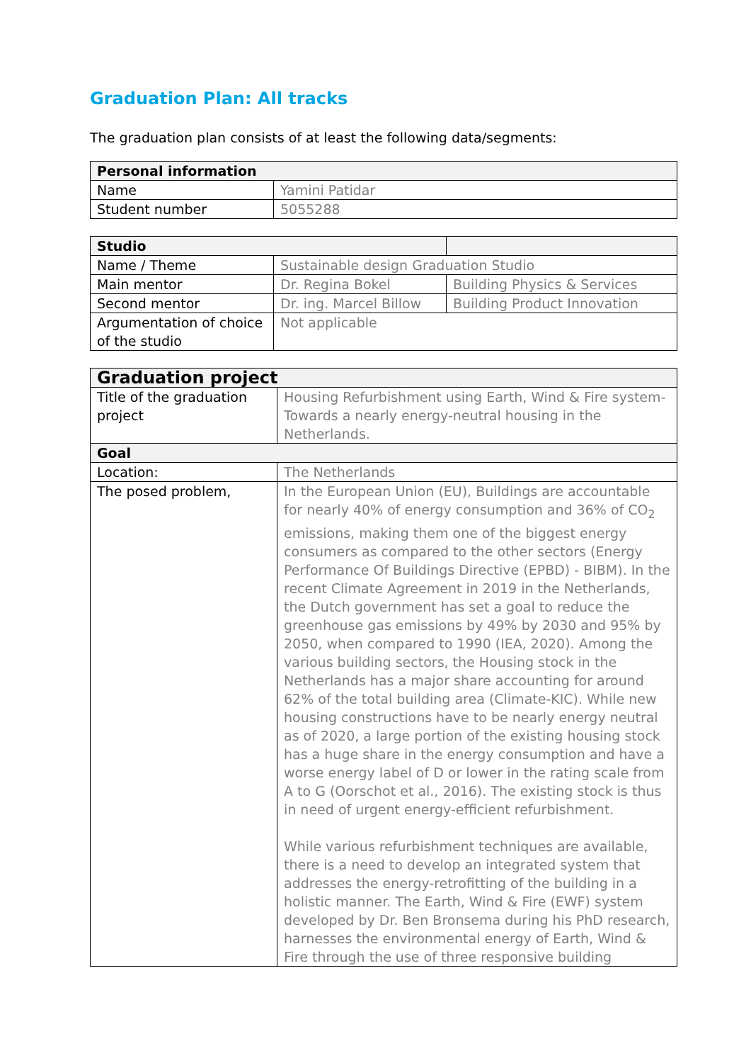Graduation Plan: All tracks
The graduation plan consists of at least the following data/segments:
| Personal information | |
| --- | --- |
| Name | Yamini Patidar |
| Student number | 5055288 |
| Studio | | |
| --- | --- | --- |
| Name / Theme | Sustainable design Graduation Studio | |
| Main mentor | Dr. Regina Bokel | Building Physics & Services |
| Second mentor | Dr. ing. Marcel Billow | Building Product Innovation |
| Argumentation of choice of the studio | Not applicable | |
| Graduation project | |
| --- | --- |
| Title of the graduation project | Housing Refurbishment using Earth, Wind & Fire system- Towards a nearly energy-neutral housing in the Netherlands. |
| Goal | |
| Location: | The Netherlands |
| The posed problem, | In the European Union (EU), Buildings are accountable for nearly 40% of energy consumption and 36% of CO<sub>2</sub> emissions, making them one of the biggest energy consumers as compared to the other sectors (Energy Performance Of Buildings Directive (EPBD) - BIBM). In the recent Climate Agreement in 2019 in the Netherlands, the Dutch government has set a goal to reduce the greenhouse gas emissions by 49% by 2030 and 95% by 2050, when compared to 1990 (IEA, 2020). Among the various building sectors, the Housing stock in the Netherlands has a major share accounting for around 62% of the total building area (Climate-KIC). While new housing constructions have to be nearly energy neutral as of 2020, a large portion of the existing housing stock has a huge share in the energy consumption and have a worse energy label of D or lower in the rating scale from A to G (Oorschot et al., 2016). The existing stock is thus in need of urgent energy-efficient refurbishment. While various refurbishment techniques are available, there is a need to develop an integrated system that addresses the energy-retrofitting of the building in a holistic manner. The Earth, Wind & Fire (EWF) system developed by Dr. Ben Bronsema during his PhD research, harnesses the environmental energy of Earth, Wind & Fire through the use of three responsive building |